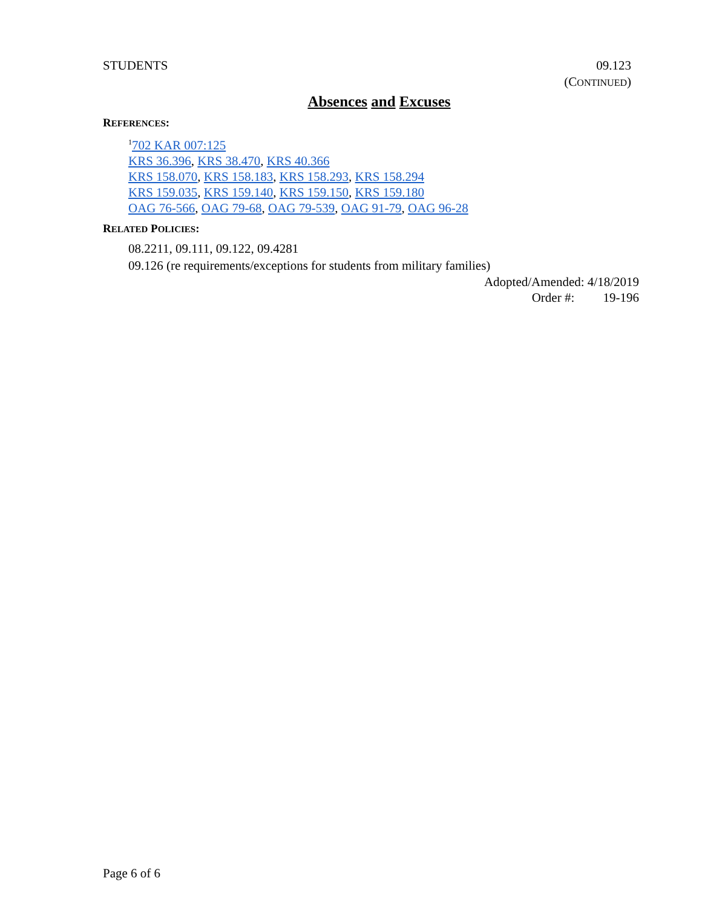STUDENTS 09.123
(CONTINUED)
Absences and Excuses
REFERENCES:
<sup>1</sup> 702 KAR 007:125
KRS 36.396, KRS 38.470, KRS 40.366
KRS 158.070, KRS 158.183, KRS 158.293, KRS 158.294
KRS 159.035, KRS 159.140, KRS 159.150, KRS 159.180
OAG 76-566, OAG 79-68, OAG 79-539, OAG 91-79, OAG 96-28
RELATED POLICIES:
08.2211, 09.111, 09.122, 09.4281
09.126 (re requirements/exceptions for students from military families)
Adopted/Amended: 4/18/2019
Order #: 19-196
Page 6 of 6